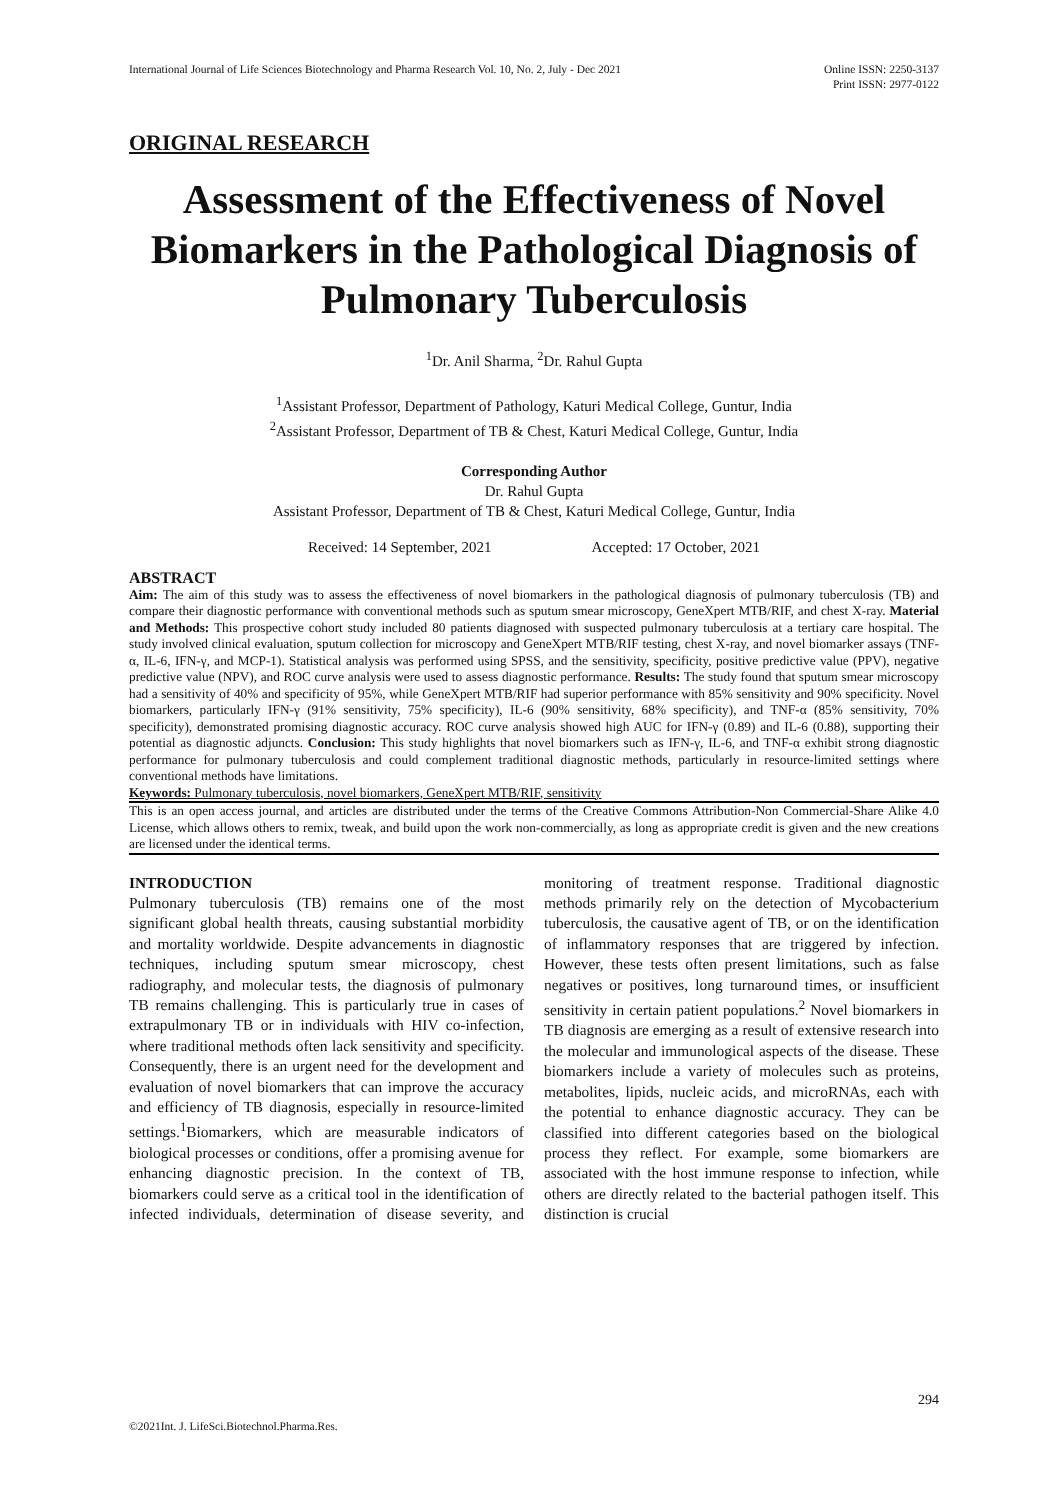International Journal of Life Sciences Biotechnology and Pharma Research Vol. 10, No. 2, July - Dec 2021
Online ISSN: 2250-3137
Print ISSN: 2977-0122
ORIGINAL RESEARCH
Assessment of the Effectiveness of Novel Biomarkers in the Pathological Diagnosis of Pulmonary Tuberculosis
<sup>1</sup> Dr. Anil Sharma, <sup>2</sup>Dr. Rahul Gupta
<sup>1</sup> Assistant Professor, Department of Pathology, Katuri Medical College, Guntur, India
<sup>2</sup> Assistant Professor, Department of TB & Chest, Katuri Medical College, Guntur, India
Corresponding Author
Dr. Rahul Gupta
Assistant Professor, Department of TB & Chest, Katuri Medical College, Guntur, India
Received: 14 September, 2021 Accepted: 17 October, 2021
ABSTRACT
Aim: The aim of this study was to assess the effectiveness of novel biomarkers in the pathological diagnosis of pulmonary tuberculosis (TB) and compare their diagnostic performance with conventional methods such as sputum smear microscopy, GeneXpert MTB/RIF, and chest X-ray. Material and Methods: This prospective cohort study included 80 patients diagnosed with suspected pulmonary tuberculosis at a tertiary care hospital. The study involved clinical evaluation, sputum collection for microscopy and GeneXpert MTB/RIF testing, chest X-ray, and novel biomarker assays (TNF-α, IL-6, IFN-γ, and MCP-1). Statistical analysis was performed using SPSS, and the sensitivity, specificity, positive predictive value (PPV), negative predictive value (NPV), and ROC curve analysis were used to assess diagnostic performance. Results: The study found that sputum smear microscopy had a sensitivity of 40% and specificity of 95%, while GeneXpert MTB/RIF had superior performance with 85% sensitivity and 90% specificity. Novel biomarkers, particularly IFN-γ (91% sensitivity, 75% specificity), IL-6 (90% sensitivity, 68% specificity), and TNF-α (85% sensitivity, 70% specificity), demonstrated promising diagnostic accuracy. ROC curve analysis showed high AUC for IFN-γ (0.89) and IL-6 (0.88), supporting their potential as diagnostic adjuncts. Conclusion: This study highlights that novel biomarkers such as IFN-γ, IL-6, and TNF-α exhibit strong diagnostic performance for pulmonary tuberculosis and could complement traditional diagnostic methods, particularly in resource-limited settings where conventional methods have limitations.
Keywords: Pulmonary tuberculosis, novel biomarkers, GeneXpert MTB/RIF, sensitivity
This is an open access journal, and articles are distributed under the terms of the Creative Commons Attribution-Non Commercial-Share Alike 4.0 License, which allows others to remix, tweak, and build upon the work non-commercially, as long as appropriate credit is given and the new creations are licensed under the identical terms.
INTRODUCTION
Pulmonary tuberculosis (TB) remains one of the most significant global health threats, causing substantial morbidity and mortality worldwide. Despite advancements in diagnostic techniques, including sputum smear microscopy, chest radiography, and molecular tests, the diagnosis of pulmonary TB remains challenging. This is particularly true in cases of extrapulmonary TB or in individuals with HIV co-infection, where traditional methods often lack sensitivity and specificity. Consequently, there is an urgent need for the development and evaluation of novel biomarkers that can improve the accuracy and efficiency of TB diagnosis, especially in resource-limited settings.<sup>1</sup>Biomarkers, which are measurable indicators of biological processes or conditions, offer a promising avenue for enhancing diagnostic precision. In the context of TB, biomarkers could serve as a critical tool in the identification of infected individuals, determination of disease severity, and monitoring of treatment response. Traditional diagnostic methods primarily rely on the detection of Mycobacterium tuberculosis, the causative agent of TB, or on the identification of inflammatory responses that are triggered by infection. However, these tests often present limitations, such as false negatives or positives, long turnaround times, or insufficient sensitivity in certain patient populations.<sup>2</sup> Novel biomarkers in TB diagnosis are emerging as a result of extensive research into the molecular and immunological aspects of the disease. These biomarkers include a variety of molecules such as proteins, metabolites, lipids, nucleic acids, and microRNAs, each with the potential to enhance diagnostic accuracy. They can be classified into different categories based on the biological process they reflect. For example, some biomarkers are associated with the host immune response to infection, while others are directly related to the bacterial pathogen itself. This distinction is crucial
294
©2021Int. J. LifeSci.Biotechnol.Pharma.Res.